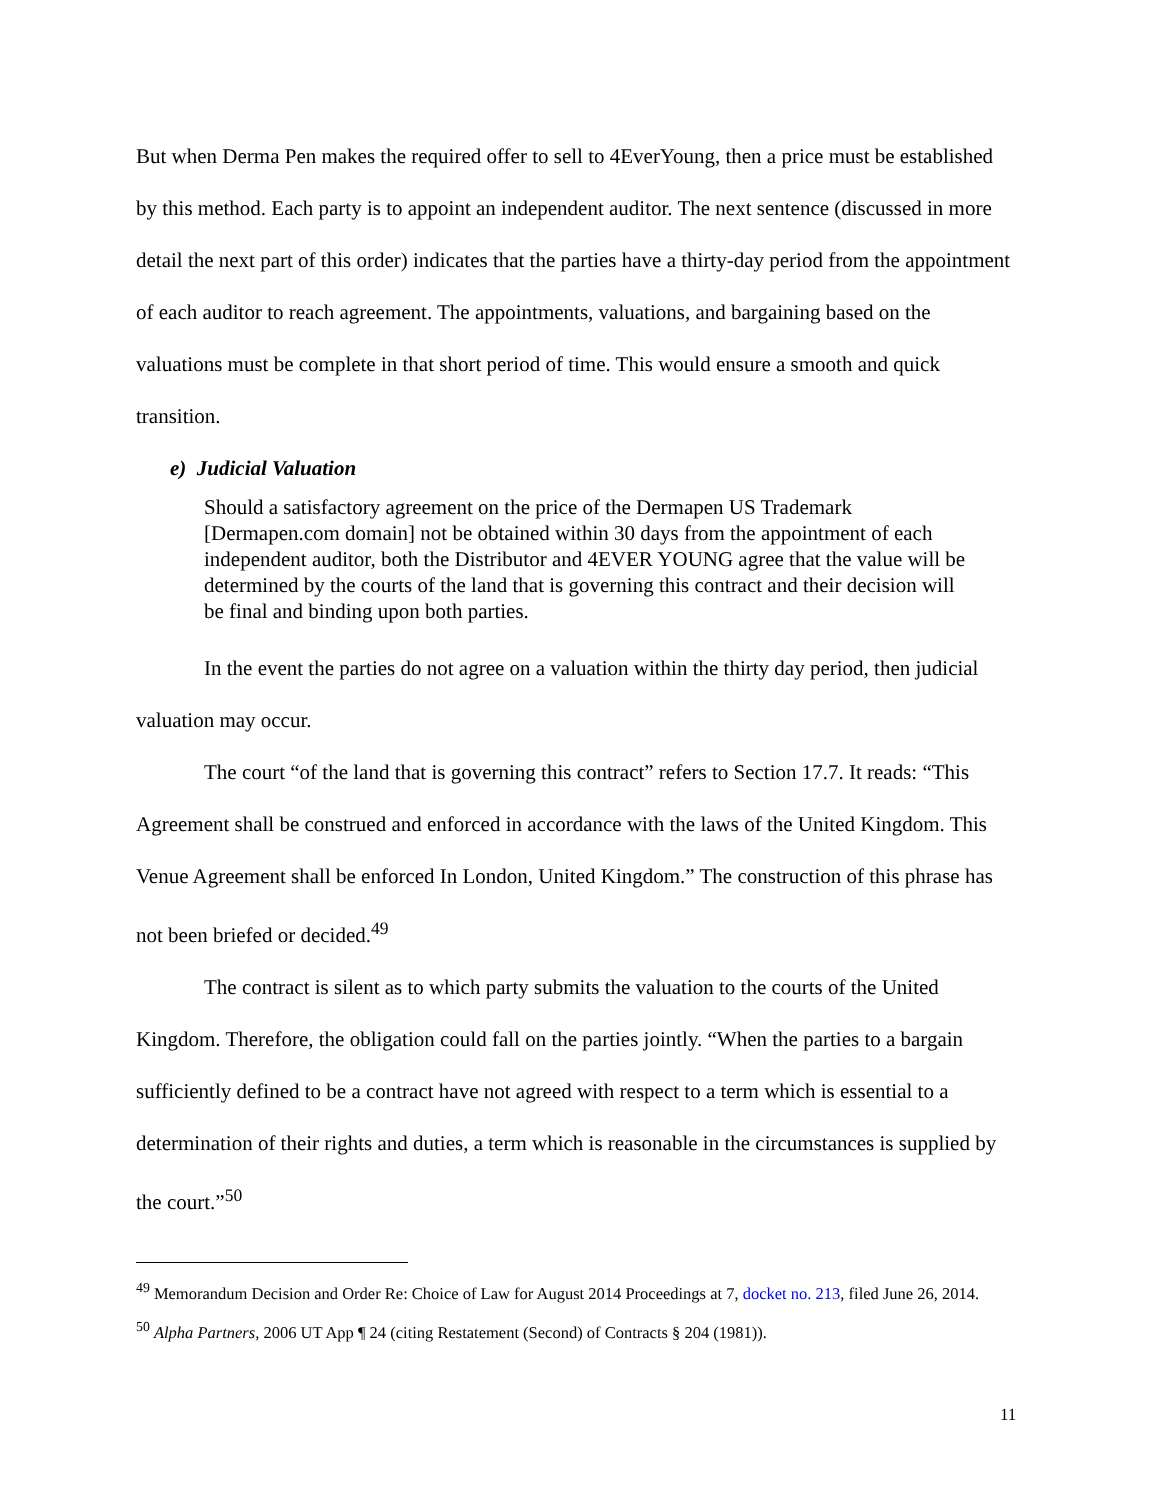But when Derma Pen makes the required offer to sell to 4EverYoung, then a price must be established by this method. Each party is to appoint an independent auditor. The next sentence (discussed in more detail the next part of this order) indicates that the parties have a thirty-day period from the appointment of each auditor to reach agreement. The appointments, valuations, and bargaining based on the valuations must be complete in that short period of time. This would ensure a smooth and quick transition.
e) Judicial Valuation
Should a satisfactory agreement on the price of the Dermapen US Trademark [Dermapen.com domain] not be obtained within 30 days from the appointment of each independent auditor, both the Distributor and 4EVER YOUNG agree that the value will be determined by the courts of the land that is governing this contract and their decision will be final and binding upon both parties.
In the event the parties do not agree on a valuation within the thirty day period, then judicial valuation may occur.
The court “of the land that is governing this contract” refers to Section 17.7. It reads: “This Agreement shall be construed and enforced in accordance with the laws of the United Kingdom. This Venue Agreement shall be enforced In London, United Kingdom.” The construction of this phrase has not been briefed or decided.<sup>49</sup>
The contract is silent as to which party submits the valuation to the courts of the United Kingdom. Therefore, the obligation could fall on the parties jointly. “When the parties to a bargain sufficiently defined to be a contract have not agreed with respect to a term which is essential to a determination of their rights and duties, a term which is reasonable in the circumstances is supplied by the court.”<sup>50</sup>
<sup>49</sup> Memorandum Decision and Order Re: Choice of Law for August 2014 Proceedings at 7, docket no. 213, filed June 26, 2014.
<sup>50</sup> Alpha Partners, 2006 UT App ¶ 24 (citing Restatement (Second) of Contracts § 204 (1981)).
11